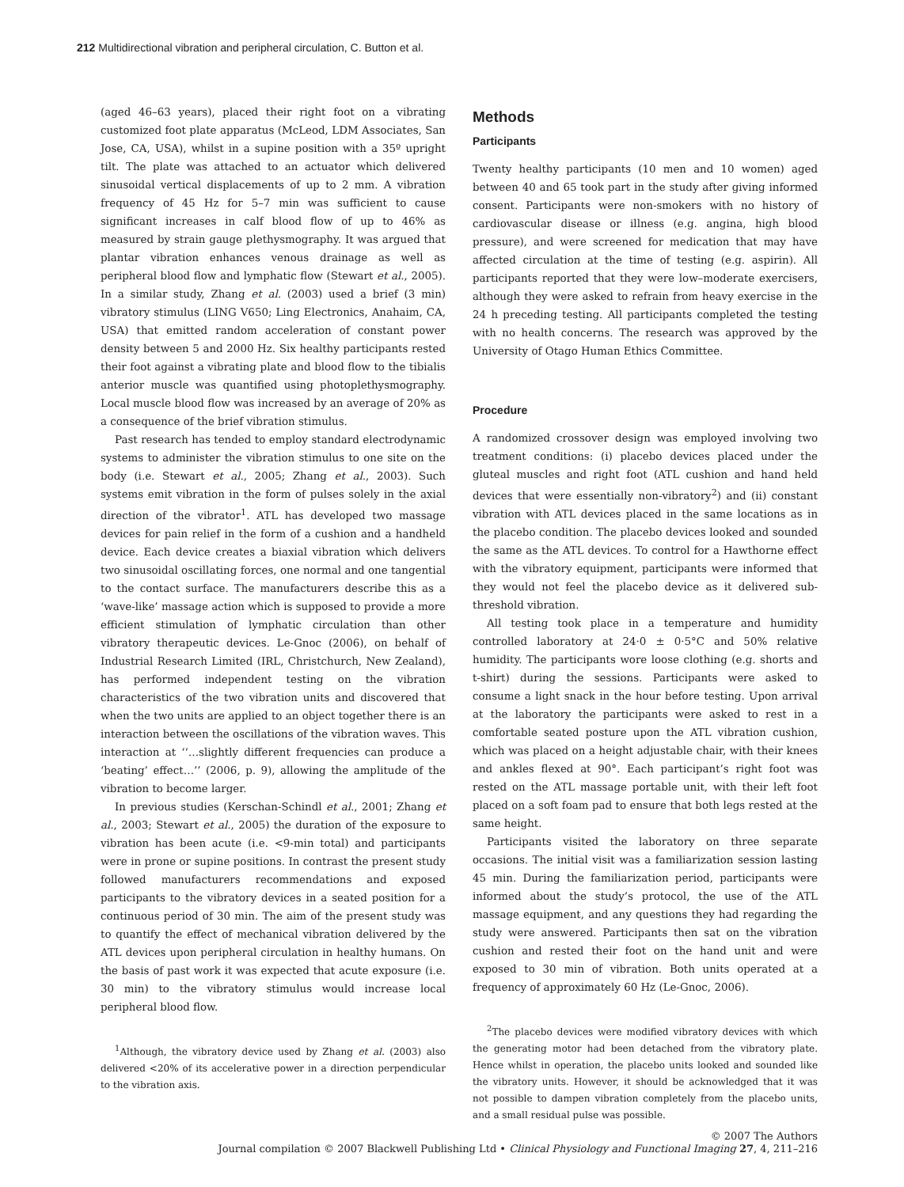212 Multidirectional vibration and peripheral circulation, C. Button et al.
(aged 46–63 years), placed their right foot on a vibrating customized foot plate apparatus (McLeod, LDM Associates, San Jose, CA, USA), whilst in a supine position with a 35º upright tilt. The plate was attached to an actuator which delivered sinusoidal vertical displacements of up to 2 mm. A vibration frequency of 45 Hz for 5–7 min was sufficient to cause significant increases in calf blood flow of up to 46% as measured by strain gauge plethysmography. It was argued that plantar vibration enhances venous drainage as well as peripheral blood flow and lymphatic flow (Stewart et al., 2005). In a similar study, Zhang et al. (2003) used a brief (3 min) vibratory stimulus (LING V650; Ling Electronics, Anahaim, CA, USA) that emitted random acceleration of constant power density between 5 and 2000 Hz. Six healthy participants rested their foot against a vibrating plate and blood flow to the tibialis anterior muscle was quantified using photoplethysmography. Local muscle blood flow was increased by an average of 20% as a consequence of the brief vibration stimulus.
Past research has tended to employ standard electrodynamic systems to administer the vibration stimulus to one site on the body (i.e. Stewart et al., 2005; Zhang et al., 2003). Such systems emit vibration in the form of pulses solely in the axial direction of the vibrator<sup>1</sup>. ATL has developed two massage devices for pain relief in the form of a cushion and a handheld device. Each device creates a biaxial vibration which delivers two sinusoidal oscillating forces, one normal and one tangential to the contact surface. The manufacturers describe this as a ‘wave-like’ massage action which is supposed to provide a more efficient stimulation of lymphatic circulation than other vibratory therapeutic devices. Le-Gnoc (2006), on behalf of Industrial Research Limited (IRL, Christchurch, New Zealand), has performed independent testing on the vibration characteristics of the two vibration units and discovered that when the two units are applied to an object together there is an interaction between the oscillations of the vibration waves. This interaction at ‘‘…slightly different frequencies can produce a ‘beating’ effect…’’ (2006, p. 9), allowing the amplitude of the vibration to become larger.
In previous studies (Kerschan-Schindl et al., 2001; Zhang et al., 2003; Stewart et al., 2005) the duration of the exposure to vibration has been acute (i.e. <9-min total) and participants were in prone or supine positions. In contrast the present study followed manufacturers recommendations and exposed participants to the vibratory devices in a seated position for a continuous period of 30 min. The aim of the present study was to quantify the effect of mechanical vibration delivered by the ATL devices upon peripheral circulation in healthy humans. On the basis of past work it was expected that acute exposure (i.e. 30 min) to the vibratory stimulus would increase local peripheral blood flow.
<sup>1</sup> Although, the vibratory device used by Zhang et al. (2003) also delivered <20% of its accelerative power in a direction perpendicular to the vibration axis.
Methods
Participants
Twenty healthy participants (10 men and 10 women) aged between 40 and 65 took part in the study after giving informed consent. Participants were non-smokers with no history of cardiovascular disease or illness (e.g. angina, high blood pressure), and were screened for medication that may have affected circulation at the time of testing (e.g. aspirin). All participants reported that they were low–moderate exercisers, although they were asked to refrain from heavy exercise in the 24 h preceding testing. All participants completed the testing with no health concerns. The research was approved by the University of Otago Human Ethics Committee.
Procedure
A randomized crossover design was employed involving two treatment conditions: (i) placebo devices placed under the gluteal muscles and right foot (ATL cushion and hand held devices that were essentially non-vibratory<sup>2</sup>) and (ii) constant vibration with ATL devices placed in the same locations as in the placebo condition. The placebo devices looked and sounded the same as the ATL devices. To control for a Hawthorne effect with the vibratory equipment, participants were informed that they would not feel the placebo device as it delivered sub-threshold vibration.
All testing took place in a temperature and humidity controlled laboratory at 24·0 ± 0·5°C and 50% relative humidity. The participants wore loose clothing (e.g. shorts and t-shirt) during the sessions. Participants were asked to consume a light snack in the hour before testing. Upon arrival at the laboratory the participants were asked to rest in a comfortable seated posture upon the ATL vibration cushion, which was placed on a height adjustable chair, with their knees and ankles flexed at 90°. Each participant’s right foot was rested on the ATL massage portable unit, with their left foot placed on a soft foam pad to ensure that both legs rested at the same height.
Participants visited the laboratory on three separate occasions. The initial visit was a familiarization session lasting 45 min. During the familiarization period, participants were informed about the study’s protocol, the use of the ATL massage equipment, and any questions they had regarding the study were answered. Participants then sat on the vibration cushion and rested their foot on the hand unit and were exposed to 30 min of vibration. Both units operated at a frequency of approximately 60 Hz (Le-Gnoc, 2006).
<sup>2</sup> The placebo devices were modified vibratory devices with which the generating motor had been detached from the vibratory plate. Hence whilst in operation, the placebo units looked and sounded like the vibratory units. However, it should be acknowledged that it was not possible to dampen vibration completely from the placebo units, and a small residual pulse was possible.
© 2007 The Authors
Journal compilation © 2007 Blackwell Publishing Ltd • Clinical Physiology and Functional Imaging 27, 4, 211–216